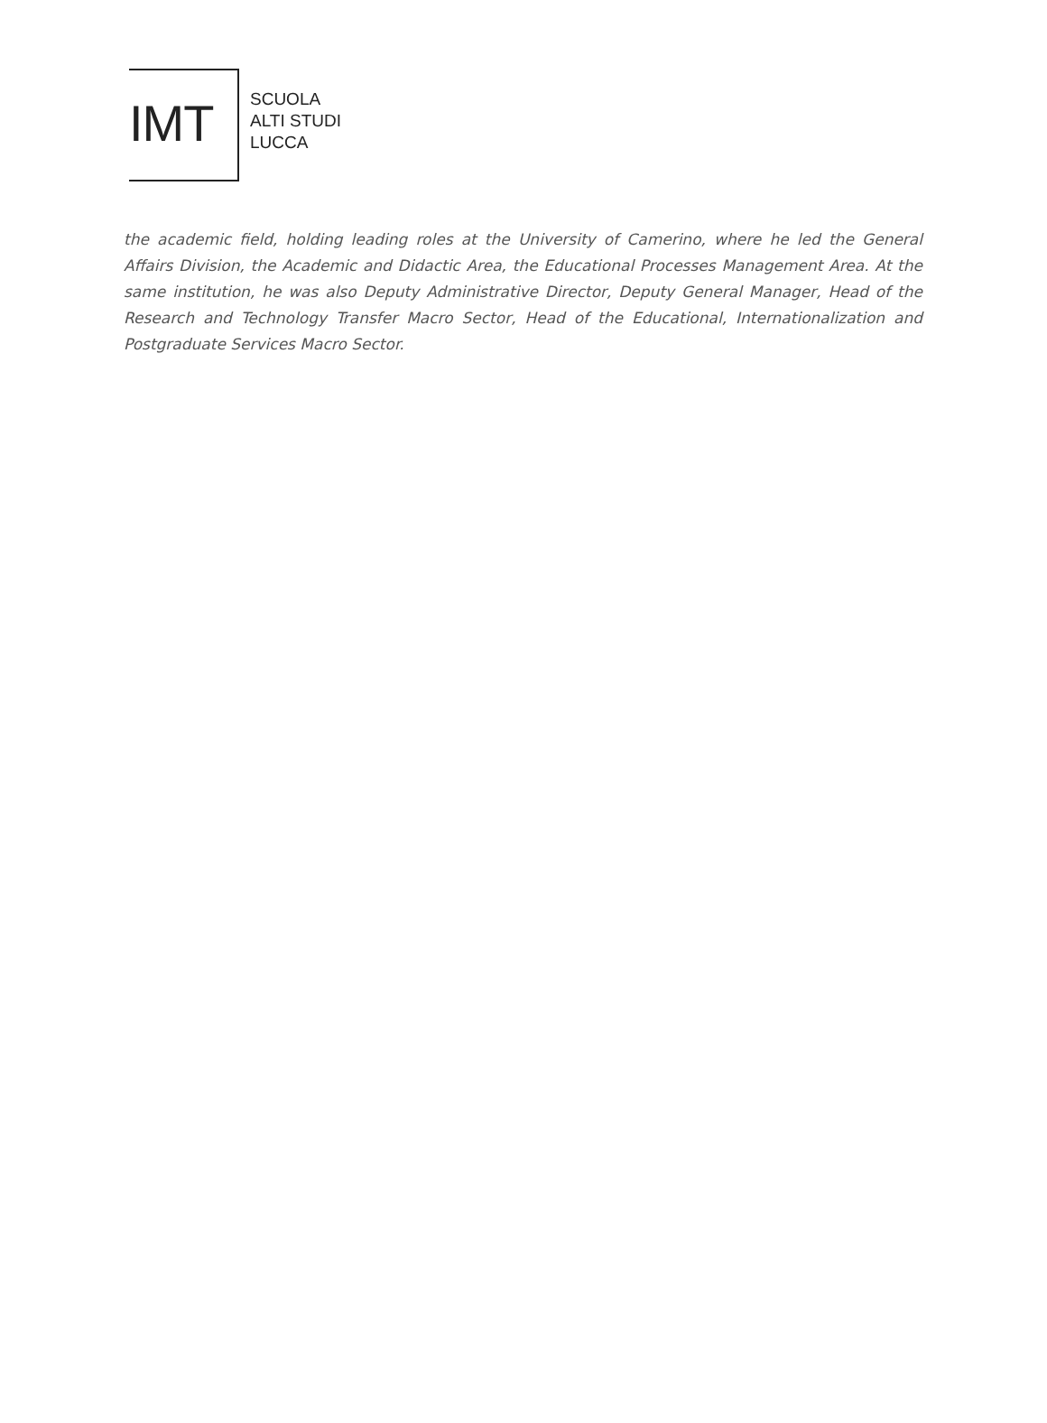IMT
SCUOLA
ALTI STUDI
LUCCA
the academic field, holding leading roles at the University of Camerino, where he led the General Affairs Division, the Academic and Didactic Area, the Educational Processes Management Area. At the same institution, he was also Deputy Administrative Director, Deputy General Manager, Head of the Research and Technology Transfer Macro Sector, Head of the Educational, Internationalization and Postgraduate Services Macro Sector.